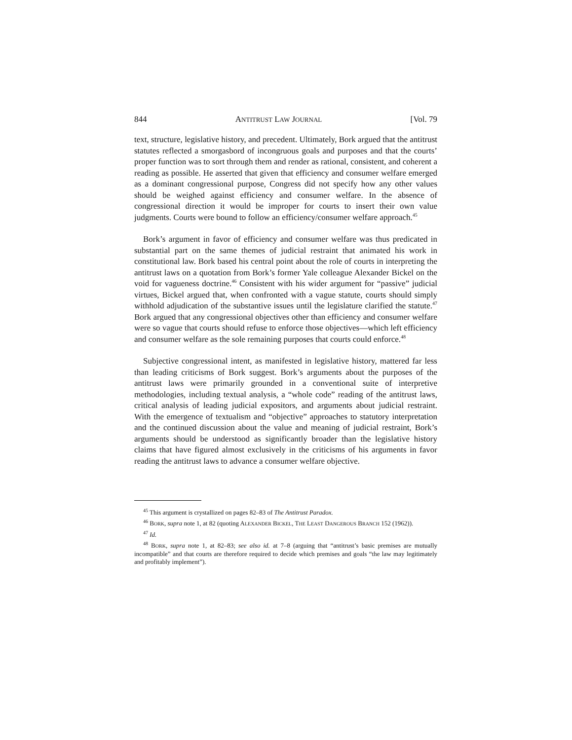844 ANTITRUST LAW JOURNAL [Vol. 79
text, structure, legislative history, and precedent. Ultimately, Bork argued that the antitrust statutes reflected a smorgasbord of incongruous goals and purposes and that the courts’ proper function was to sort through them and render as rational, consistent, and coherent a reading as possible. He asserted that given that efficiency and consumer welfare emerged as a dominant congressional purpose, Congress did not specify how any other values should be weighed against efficiency and consumer welfare. In the absence of congressional direction it would be improper for courts to insert their own value judgments. Courts were bound to follow an efficiency/consumer welfare approach.<sup>45</sup>
Bork’s argument in favor of efficiency and consumer welfare was thus predicated in substantial part on the same themes of judicial restraint that animated his work in constitutional law. Bork based his central point about the role of courts in interpreting the antitrust laws on a quotation from Bork’s former Yale colleague Alexander Bickel on the void for vagueness doctrine.<sup>46</sup> Consistent with his wider argument for “passive” judicial virtues, Bickel argued that, when confronted with a vague statute, courts should simply withhold adjudication of the substantive issues until the legislature clarified the statute.<sup>47</sup> Bork argued that any congressional objectives other than efficiency and consumer welfare were so vague that courts should refuse to enforce those objectives—which left efficiency and consumer welfare as the sole remaining purposes that courts could enforce.<sup>48</sup>
Subjective congressional intent, as manifested in legislative history, mattered far less than leading criticisms of Bork suggest. Bork’s arguments about the purposes of the antitrust laws were primarily grounded in a conventional suite of interpretive methodologies, including textual analysis, a “whole code” reading of the antitrust laws, critical analysis of leading judicial expositors, and arguments about judicial restraint. With the emergence of textualism and “objective” approaches to statutory interpretation and the continued discussion about the value and meaning of judicial restraint, Bork’s arguments should be understood as significantly broader than the legislative history claims that have figured almost exclusively in the criticisms of his arguments in favor reading the antitrust laws to advance a consumer welfare objective.
<sup>45</sup> This argument is crystallized on pages 82–83 of The Antitrust Paradox.
<sup>46</sup> BORK, supra note 1, at 82 (quoting ALEXANDER BICKEL, THE LEAST DANGEROUS BRANCH 152 (1962)).
<sup>47</sup> Id.
<sup>48</sup> BORK, supra note 1, at 82–83; see also id. at 7–8 (arguing that “antitrust’s basic premises are mutually incompatible” and that courts are therefore required to decide which premises and goals “the law may legitimately and profitably implement”).